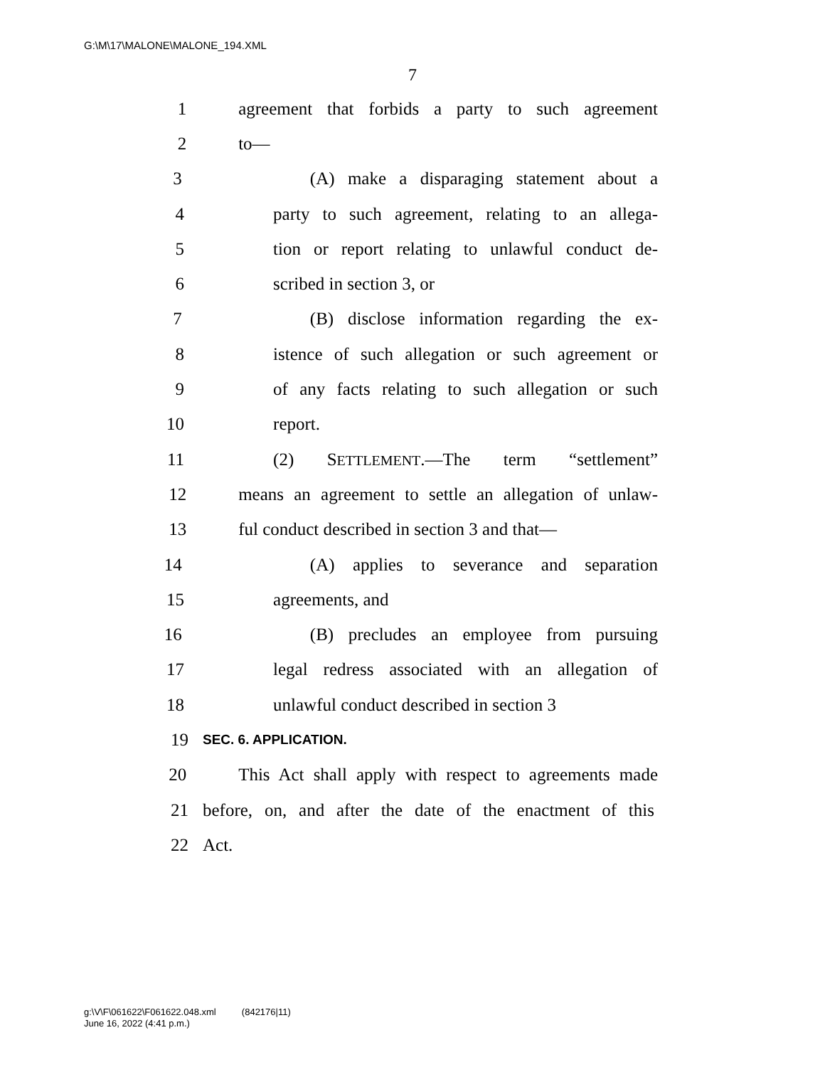G:\M\17\MALONE\MALONE_194.XML
7
1 agreement that forbids a party to such agreement
2 to—
3 (A) make a disparaging statement about a
4 party to such agreement, relating to an allega-
5 tion or report relating to unlawful conduct de-
6 scribed in section 3, or
7 (B) disclose information regarding the ex-
8 istence of such allegation or such agreement or
9 of any facts relating to such allegation or such
10 report.
11 (2) SETTLEMENT.—The term “settlement”
12 means an agreement to settle an allegation of unlaw-
13 ful conduct described in section 3 and that—
14 (A) applies to severance and separation
15 agreements, and
16 (B) precludes an employee from pursuing
17 legal redress associated with an allegation of
18 unlawful conduct described in section 3
19 SEC. 6. APPLICATION.
20 This Act shall apply with respect to agreements made
21 before, on, and after the date of the enactment of this
22 Act.
g:\V\F\061622\F061622.048.xml (842176|11)
June 16, 2022 (4:41 p.m.)